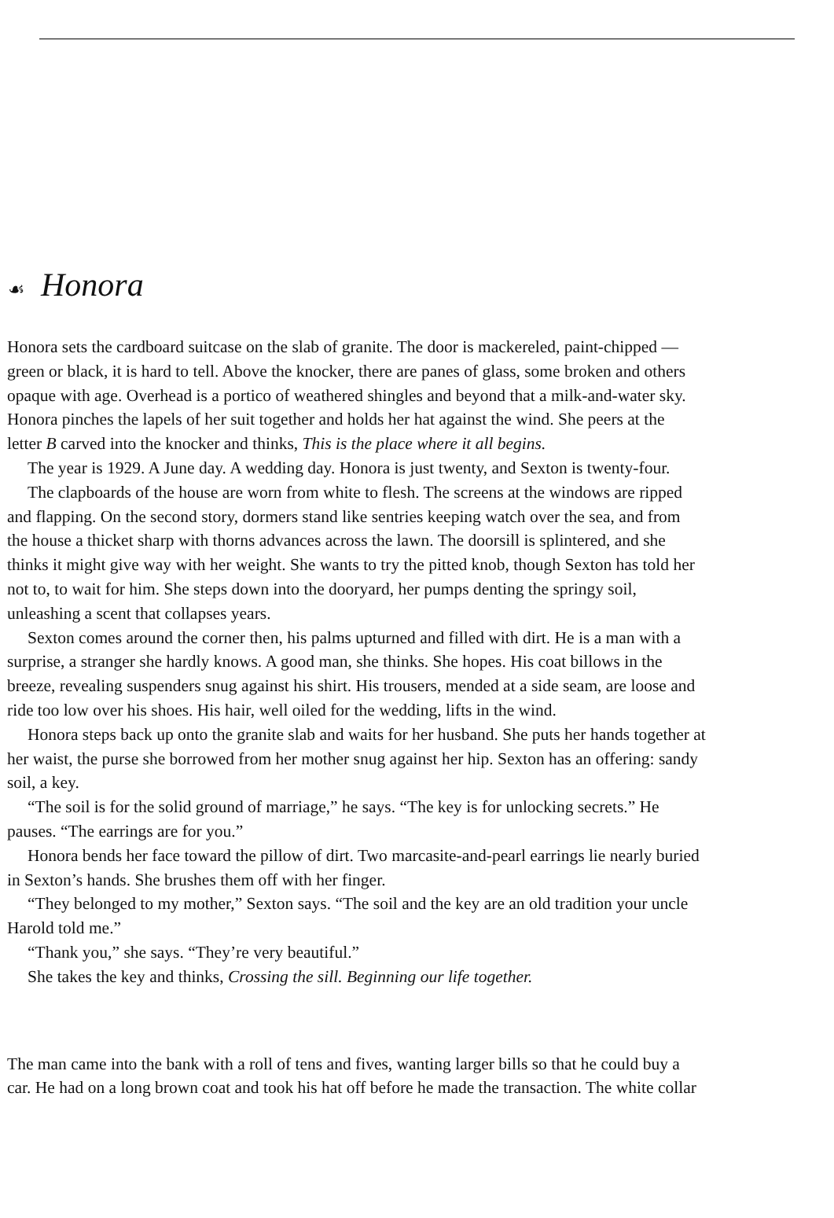☙ Honora
Honora sets the cardboard suitcase on the slab of granite. The door is mackereled, paint-chipped —
green or black, it is hard to tell. Above the knocker, there are panes of glass, some broken and others
opaque with age. Overhead is a portico of weathered shingles and beyond that a milk-and-water sky.
Honora pinches the lapels of her suit together and holds her hat against the wind. She peers at the
letter B carved into the knocker and thinks, This is the place where it all begins.
The year is 1929. A June day. A wedding day. Honora is just twenty, and Sexton is twenty-four.
The clapboards of the house are worn from white to flesh. The screens at the windows are ripped
and flapping. On the second story, dormers stand like sentries keeping watch over the sea, and from
the house a thicket sharp with thorns advances across the lawn. The doorsill is splintered, and she
thinks it might give way with her weight. She wants to try the pitted knob, though Sexton has told her
not to, to wait for him. She steps down into the dooryard, her pumps denting the springy soil,
unleashing a scent that collapses years.
Sexton comes around the corner then, his palms upturned and filled with dirt. He is a man with a
surprise, a stranger she hardly knows. A good man, she thinks. She hopes. His coat billows in the
breeze, revealing suspenders snug against his shirt. His trousers, mended at a side seam, are loose and
ride too low over his shoes. His hair, well oiled for the wedding, lifts in the wind.
Honora steps back up onto the granite slab and waits for her husband. She puts her hands together at
her waist, the purse she borrowed from her mother snug against her hip. Sexton has an offering: sandy
soil, a key.
“The soil is for the solid ground of marriage,” he says. “The key is for unlocking secrets.” He
pauses. “The earrings are for you.”
Honora bends her face toward the pillow of dirt. Two marcasite-and-pearl earrings lie nearly buried
in Sexton’s hands. She brushes them off with her finger.
“They belonged to my mother,” Sexton says. “The soil and the key are an old tradition your uncle
Harold told me.”
“Thank you,” she says. “They’re very beautiful.”
She takes the key and thinks, Crossing the sill. Beginning our life together.
The man came into the bank with a roll of tens and fives, wanting larger bills so that he could buy a
car. He had on a long brown coat and took his hat off before he made the transaction. The white collar